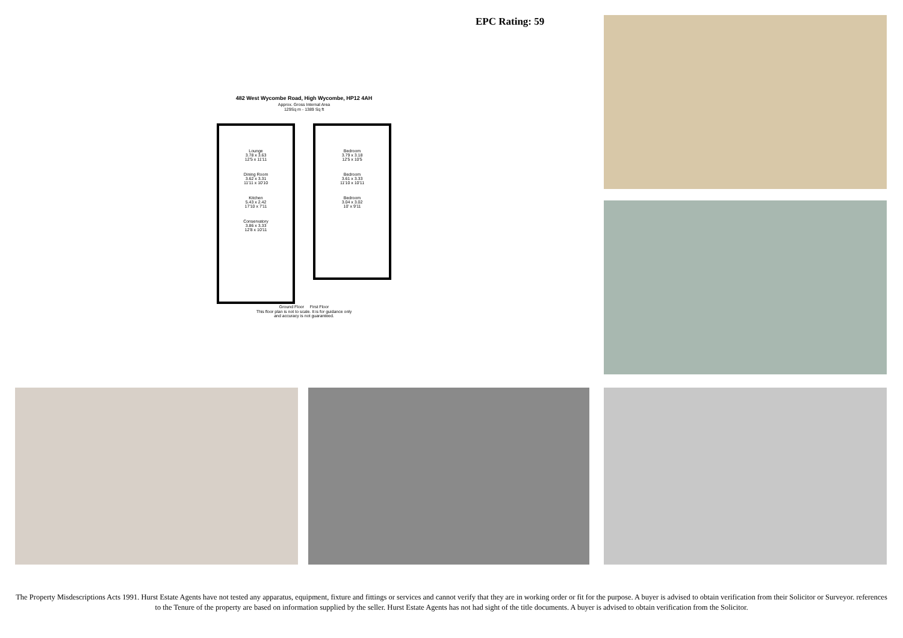EPC Rating: 59
482 West Wycombe Road, High Wycombe, HP12 4AH
Approx. Gross Internal Area
129Sq m - 1389 Sq ft
Lounge
3.78 x 3.63
12'5 x 11'11
Dining Room
3.62 x 3.31
11'11 x 10'10
Kitchen
5.43 x 2.42
17'10 x 7'11
Conservatory
3.86 x 3.33
12'8 x 10'11
Bedroom
3.79 x 3.18
12'5 x 10'5
Bedroom
3.61 x 3.33
11'10 x 10'11
Bedroom
3.04 x 3.02
10' x 9'11
Ground Floor First Floor
This floor plan is not to scale. It is for guidance only
and accuracy is not guaranteed.
The Property Misdescriptions Acts 1991. Hurst Estate Agents have not tested any apparatus, equipment, fixture and fittings or services and cannot verify that they are in working order or fit for the purpose. A buyer is advised to obtain verification from their Solicitor or Surveyor. references to the Tenure of the property are based on information supplied by the seller. Hurst Estate Agents has not had sight of the title documents. A buyer is advised to obtain verification from the Solicitor.